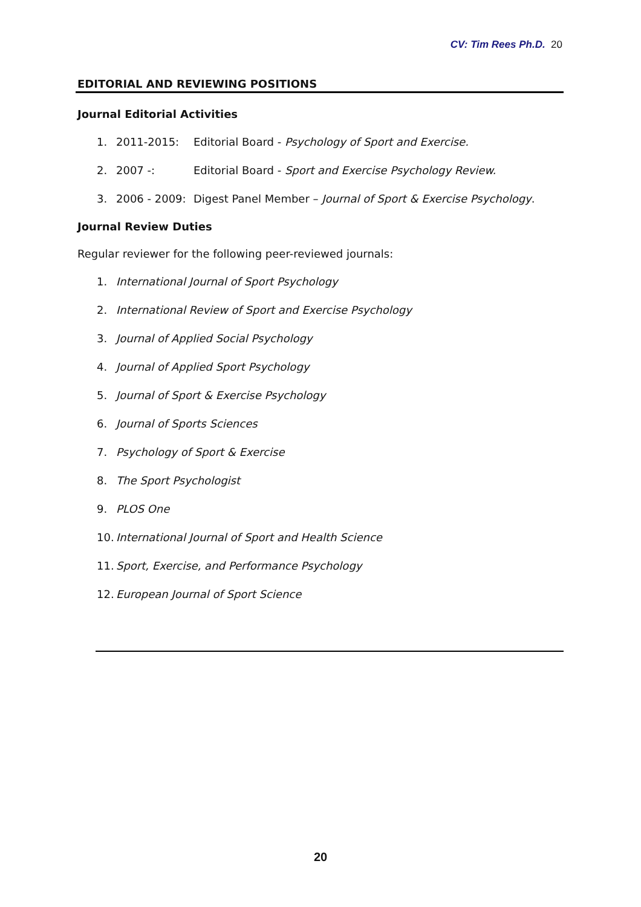CV: Tim Rees Ph.D. 20
EDITORIAL AND REVIEWING POSITIONS
Journal Editorial Activities
1. 2011-2015: Editorial Board - Psychology of Sport and Exercise.
2. 2007 -: Editorial Board - Sport and Exercise Psychology Review.
3. 2006 - 2009: Digest Panel Member – Journal of Sport & Exercise Psychology.
Journal Review Duties
Regular reviewer for the following peer-reviewed journals:
1. International Journal of Sport Psychology
2. International Review of Sport and Exercise Psychology
3. Journal of Applied Social Psychology
4. Journal of Applied Sport Psychology
5. Journal of Sport & Exercise Psychology
6. Journal of Sports Sciences
7. Psychology of Sport & Exercise
8. The Sport Psychologist
9. PLOS One
10. International Journal of Sport and Health Science
11. Sport, Exercise, and Performance Psychology
12. European Journal of Sport Science
20